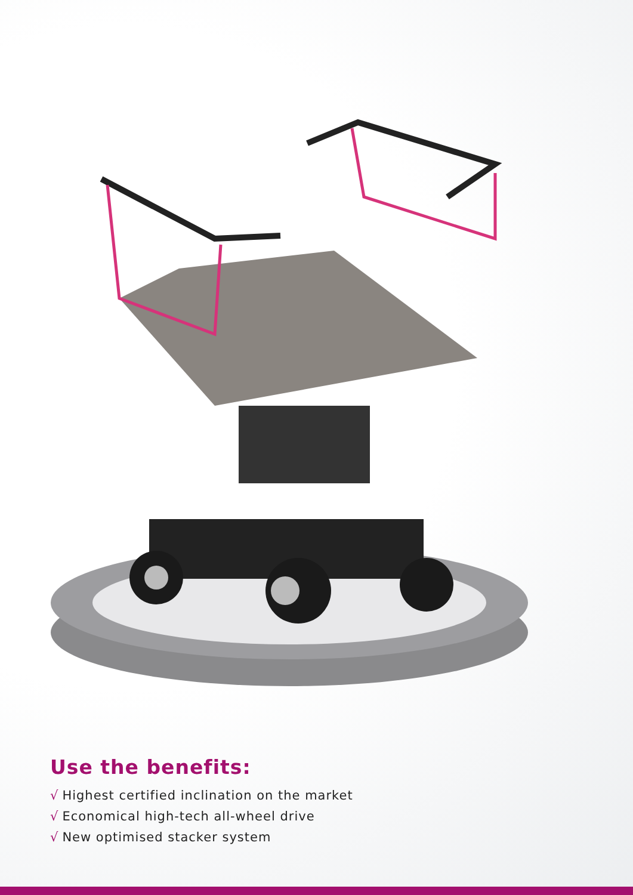Use the benefits:
√ Highest certified inclination on the market
√ Economical high-tech all-wheel drive
√ New optimised stacker system